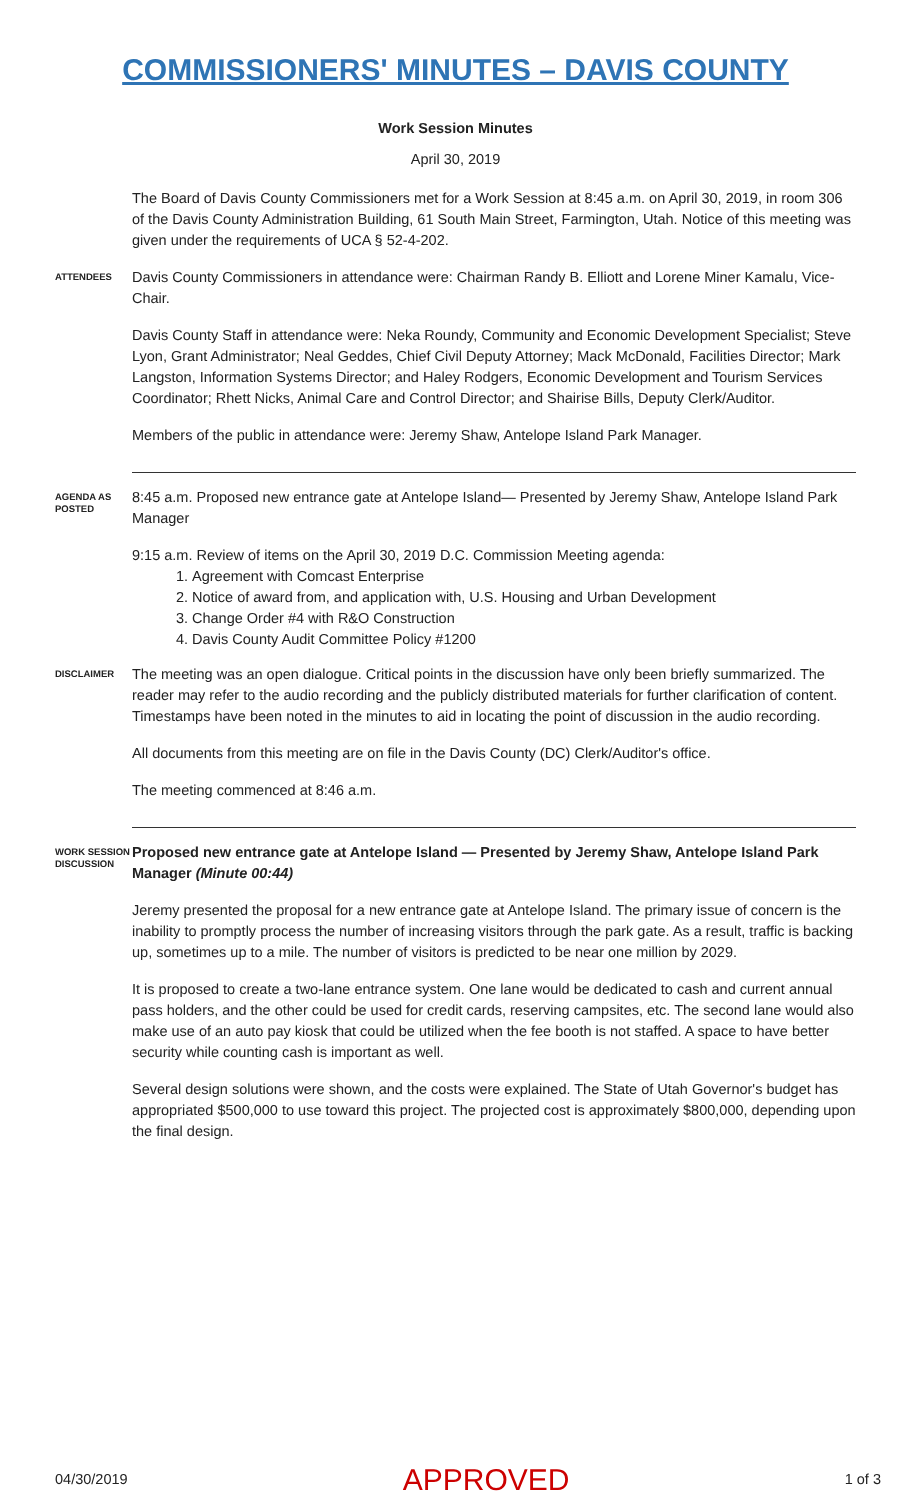COMMISSIONERS' MINUTES – DAVIS COUNTY
Work Session Minutes
April 30, 2019
The Board of Davis County Commissioners met for a Work Session at 8:45 a.m. on April 30, 2019, in room 306 of the Davis County Administration Building, 61 South Main Street, Farmington, Utah. Notice of this meeting was given under the requirements of UCA § 52-4-202.
ATTENDEES
Davis County Commissioners in attendance were: Chairman Randy B. Elliott and Lorene Miner Kamalu, Vice-Chair.
Davis County Staff in attendance were: Neka Roundy, Community and Economic Development Specialist; Steve Lyon, Grant Administrator; Neal Geddes, Chief Civil Deputy Attorney; Mack McDonald, Facilities Director; Mark Langston, Information Systems Director; and Haley Rodgers, Economic Development and Tourism Services Coordinator; Rhett Nicks, Animal Care and Control Director; and Shairise Bills, Deputy Clerk/Auditor.
Members of the public in attendance were: Jeremy Shaw, Antelope Island Park Manager.
AGENDA AS POSTED
8:45 a.m. Proposed new entrance gate at Antelope Island— Presented by Jeremy Shaw, Antelope Island Park Manager
9:15 a.m. Review of items on the April 30, 2019 D.C. Commission Meeting agenda:
1. Agreement with Comcast Enterprise
2. Notice of award from, and application with, U.S. Housing and Urban Development
3. Change Order #4 with R&O Construction
4. Davis County Audit Committee Policy #1200
DISCLAIMER
The meeting was an open dialogue. Critical points in the discussion have only been briefly summarized. The reader may refer to the audio recording and the publicly distributed materials for further clarification of content. Timestamps have been noted in the minutes to aid in locating the point of discussion in the audio recording.
All documents from this meeting are on file in the Davis County (DC) Clerk/Auditor's office.
The meeting commenced at 8:46 a.m.
WORK SESSION DISCUSSION
Proposed new entrance gate at Antelope Island — Presented by Jeremy Shaw, Antelope Island Park Manager (Minute 00:44)
Jeremy presented the proposal for a new entrance gate at Antelope Island. The primary issue of concern is the inability to promptly process the number of increasing visitors through the park gate. As a result, traffic is backing up, sometimes up to a mile. The number of visitors is predicted to be near one million by 2029.
It is proposed to create a two-lane entrance system. One lane would be dedicated to cash and current annual pass holders, and the other could be used for credit cards, reserving campsites, etc. The second lane would also make use of an auto pay kiosk that could be utilized when the fee booth is not staffed. A space to have better security while counting cash is important as well.
Several design solutions were shown, and the costs were explained. The State of Utah Governor's budget has appropriated $500,000 to use toward this project. The projected cost is approximately $800,000, depending upon the final design.
04/30/2019 APPROVED 1 of 3